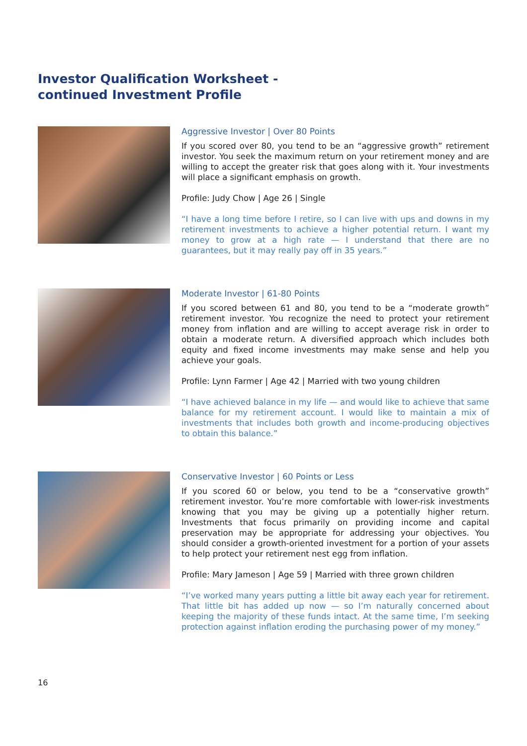Investor Qualification Worksheet -
continued Investment Profile
Aggressive Investor | Over 80 Points
If you scored over 80, you tend to be an “aggressive growth” retirement investor. You seek the maximum return on your retirement money and are willing to accept the greater risk that goes along with it. Your investments will place a significant emphasis on growth.
Profile: Judy Chow | Age 26 | Single
“I have a long time before I retire, so I can live with ups and downs in my retirement investments to achieve a higher potential return. I want my money to grow at a high rate — I understand that there are no guarantees, but it may really pay off in 35 years.”
Moderate Investor | 61-80 Points
If you scored between 61 and 80, you tend to be a “moderate growth” retirement investor. You recognize the need to protect your retirement money from inflation and are willing to accept average risk in order to obtain a moderate return. A diversified approach which includes both equity and fixed income investments may make sense and help you achieve your goals.
Profile: Lynn Farmer | Age 42 | Married with two young children
“I have achieved balance in my life — and would like to achieve that same balance for my retirement account. I would like to maintain a mix of investments that includes both growth and income-producing objectives to obtain this balance.”
Conservative Investor | 60 Points or Less
If you scored 60 or below, you tend to be a “conservative growth” retirement investor. You’re more comfortable with lower-risk investments knowing that you may be giving up a potentially higher return. Investments that focus primarily on providing income and capital preservation may be appropriate for addressing your objectives. You should consider a growth-oriented investment for a portion of your assets to help protect your retirement nest egg from inflation.
Profile: Mary Jameson | Age 59 | Married with three grown children
“I’ve worked many years putting a little bit away each year for retirement. That little bit has added up now — so I’m naturally concerned about keeping the majority of these funds intact. At the same time, I’m seeking protection against inflation eroding the purchasing power of my money.”
16